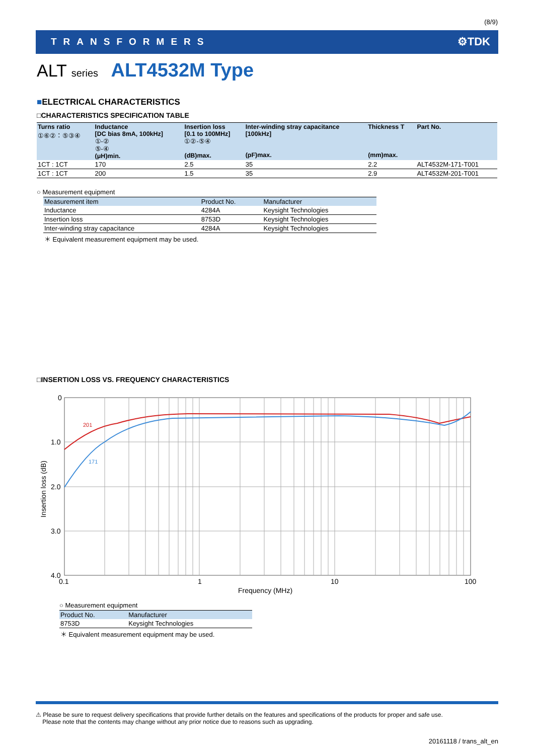(8/9)
TRANSFORMERS ⚙TDK
ALT series ALT4532M Type
■ELECTRICAL CHARACTERISTICS
□CHARACTERISTICS SPECIFICATION TABLE
| Turns ratio ①⑥②：⑤③④ | Inductance [DC bias 8mA, 100kHz] ①-② ⑤-④ (μH)min. | Insertion loss [0.1 to 100MHz] ①②-⑤④ (dB)max. | Inter-winding stray capacitance [100kHz] (pF)max. | Thickness T (mm)max. | Part No. |
| --- | --- | --- | --- | --- | --- |
| 1CT : 1CT | 170 | 2.5 | 35 | 2.2 | ALT4532M-171-T001 |
| 1CT : 1CT | 200 | 1.5 | 35 | 2.9 | ALT4532M-201-T001 |
○ Measurement equipment
| Measurement item | Product No. | Manufacturer |
| --- | --- | --- |
| Inductance | 4284A | Keysight Technologies |
| Insertion loss | 8753D | Keysight Technologies |
| Inter-winding stray capacitance | 4284A | Keysight Technologies |
＊ Equivalent measurement equipment may be used.
□INSERTION LOSS VS. FREQUENCY CHARACTERISTICS
201
171
0
1.0
2.0
3.0
4.0
0.1
1
10
100
Frequency (MHz)
Insertion loss (dB)
○ Measurement equipment
| Product No. | Manufacturer |
| --- | --- |
| 8753D | Keysight Technologies |
＊ Equivalent measurement equipment may be used.
⚠ Please be sure to request delivery specifications that provide further details on the features and specifications of the products for proper and safe use.
Please note that the contents may change without any prior notice due to reasons such as upgrading.
20161118 / trans_alt_en